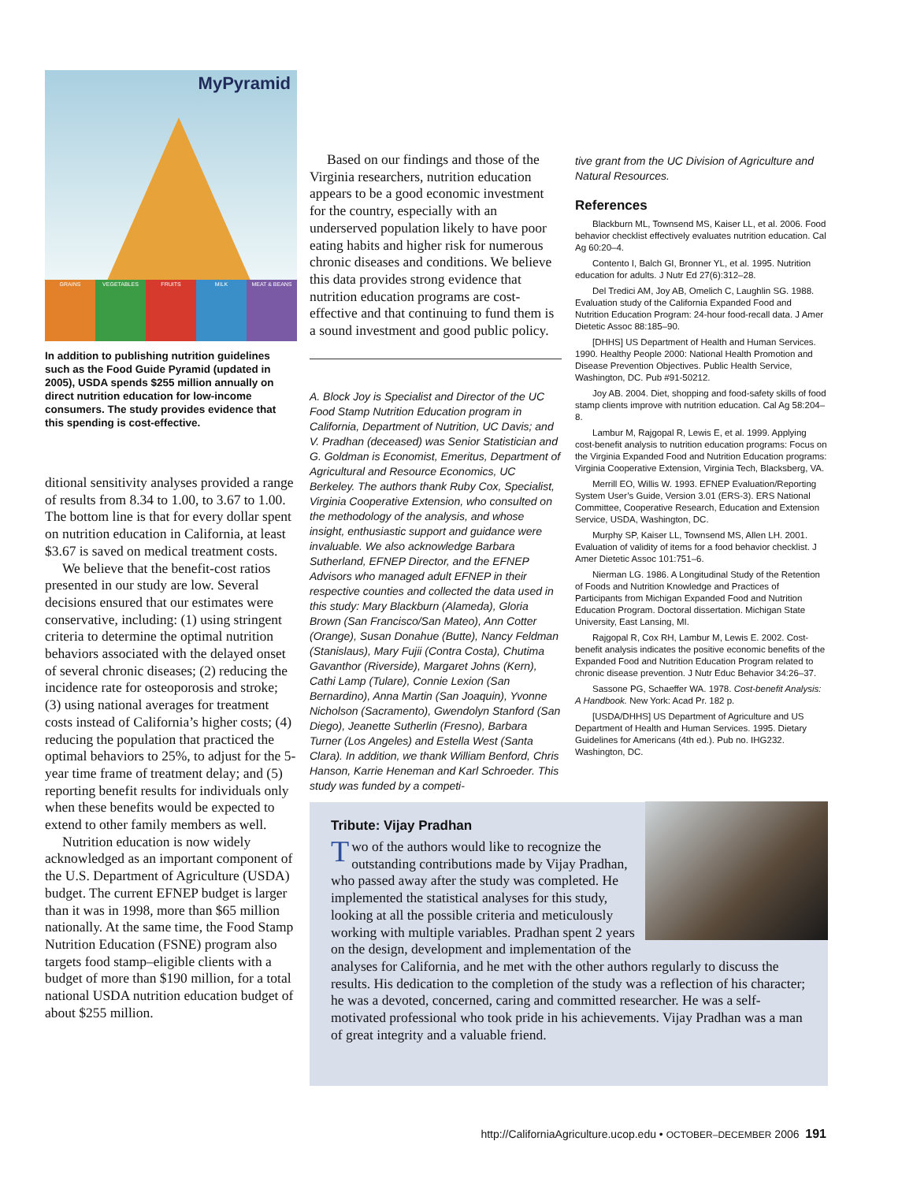MyPyramid
GRAINS VEGETABLES FRUITS MILK MEAT & BEANS
In addition to publishing nutrition guidelines such as the Food Guide Pyramid (updated in 2005), USDA spends $255 million annually on direct nutrition education for low-income consumers. The study provides evidence that this spending is cost-effective.
ditional sensitivity analyses provided a range of results from 8.34 to 1.00, to 3.67 to 1.00. The bottom line is that for every dollar spent on nutrition education in California, at least $3.67 is saved on medical treatment costs.
We believe that the benefit-cost ratios presented in our study are low. Several decisions ensured that our estimates were conservative, including: (1) using stringent criteria to determine the optimal nutrition behaviors associated with the delayed onset of several chronic diseases; (2) reducing the incidence rate for osteoporosis and stroke; (3) using national averages for treatment costs instead of California’s higher costs; (4) reducing the population that practiced the optimal behaviors to 25%, to adjust for the 5-year time frame of treatment delay; and (5) reporting benefit results for individuals only when these benefits would be expected to extend to other family members as well.
Nutrition education is now widely acknowledged as an important component of the U.S. Department of Agriculture (USDA) budget. The current EFNEP budget is larger than it was in 1998, more than $65 million nationally. At the same time, the Food Stamp Nutrition Education (FSNE) program also targets food stamp–eligible clients with a budget of more than $190 million, for a total national USDA nutrition education budget of about $255 million.
Based on our findings and those of the Virginia researchers, nutrition education appears to be a good economic investment for the country, especially with an underserved population likely to have poor eating habits and higher risk for numerous chronic diseases and conditions. We believe this data provides strong evidence that nutrition education programs are cost-effective and that continuing to fund them is a sound investment and good public policy.
A. Block Joy is Specialist and Director of the UC Food Stamp Nutrition Education program in California, Department of Nutrition, UC Davis; and V. Pradhan (deceased) was Senior Statistician and G. Goldman is Economist, Emeritus, Department of Agricultural and Resource Economics, UC Berkeley. The authors thank Ruby Cox, Specialist, Virginia Cooperative Extension, who consulted on the methodology of the analysis, and whose insight, enthusiastic support and guidance were invaluable. We also acknowledge Barbara Sutherland, EFNEP Director, and the EFNEP Advisors who managed adult EFNEP in their respective counties and collected the data used in this study: Mary Blackburn (Alameda), Gloria Brown (San Francisco/San Mateo), Ann Cotter (Orange), Susan Donahue (Butte), Nancy Feldman (Stanislaus), Mary Fujii (Contra Costa), Chutima Gavanthor (Riverside), Margaret Johns (Kern), Cathi Lamp (Tulare), Connie Lexion (San Bernardino), Anna Martin (San Joaquin), Yvonne Nicholson (Sacramento), Gwendolyn Stanford (San Diego), Jeanette Sutherlin (Fresno), Barbara Turner (Los Angeles) and Estella West (Santa Clara). In addition, we thank William Benford, Chris Hanson, Karrie Heneman and Karl Schroeder. This study was funded by a competi-
tive grant from the UC Division of Agriculture and Natural Resources.
References
Blackburn ML, Townsend MS, Kaiser LL, et al. 2006. Food behavior checklist effectively evaluates nutrition education. Cal Ag 60:20–4.
Contento I, Balch GI, Bronner YL, et al. 1995. Nutrition education for adults. J Nutr Ed 27(6):312–28.
Del Tredici AM, Joy AB, Omelich C, Laughlin SG. 1988. Evaluation study of the California Expanded Food and Nutrition Education Program: 24-hour food-recall data. J Amer Dietetic Assoc 88:185–90.
[DHHS] US Department of Health and Human Services. 1990. Healthy People 2000: National Health Promotion and Disease Prevention Objectives. Public Health Service, Washington, DC. Pub #91-50212.
Joy AB. 2004. Diet, shopping and food-safety skills of food stamp clients improve with nutrition education. Cal Ag 58:204–8.
Lambur M, Rajgopal R, Lewis E, et al. 1999. Applying cost-benefit analysis to nutrition education programs: Focus on the Virginia Expanded Food and Nutrition Education programs: Virginia Cooperative Extension, Virginia Tech, Blacksberg, VA.
Merrill EO, Willis W. 1993. EFNEP Evaluation/Reporting System User’s Guide, Version 3.01 (ERS-3). ERS National Committee, Cooperative Research, Education and Extension Service, USDA, Washington, DC.
Murphy SP, Kaiser LL, Townsend MS, Allen LH. 2001. Evaluation of validity of items for a food behavior checklist. J Amer Dietetic Assoc 101:751–6.
Nierman LG. 1986. A Longitudinal Study of the Retention of Foods and Nutrition Knowledge and Practices of Participants from Michigan Expanded Food and Nutrition Education Program. Doctoral dissertation. Michigan State University, East Lansing, MI.
Rajgopal R, Cox RH, Lambur M, Lewis E. 2002. Cost-benefit analysis indicates the positive economic benefits of the Expanded Food and Nutrition Education Program related to chronic disease prevention. J Nutr Educ Behavior 34:26–37.
Sassone PG, Schaeffer WA. 1978. Cost-benefit Analysis: A Handbook. New York: Acad Pr. 182 p.
[USDA/DHHS] US Department of Agriculture and US Department of Health and Human Services. 1995. Dietary Guidelines for Americans (4th ed.). Pub no. IHG232. Washington, DC.
Tribute: Vijay Pradhan
Two of the authors would like to recognize the outstanding contributions made by Vijay Pradhan, who passed away after the study was completed. He implemented the statistical analyses for this study, looking at all the possible criteria and meticulously working with multiple variables. Pradhan spent 2 years on the design, development and implementation of the analyses for California, and he met with the other authors regularly to discuss the results. His dedication to the completion of the study was a reflection of his character; he was a devoted, concerned, caring and committed researcher. He was a self-motivated professional who took pride in his achievements. Vijay Pradhan was a man of great integrity and a valuable friend.
http://CaliforniaAgriculture.ucop.edu • OCTOBER–DECEMBER 2006 191